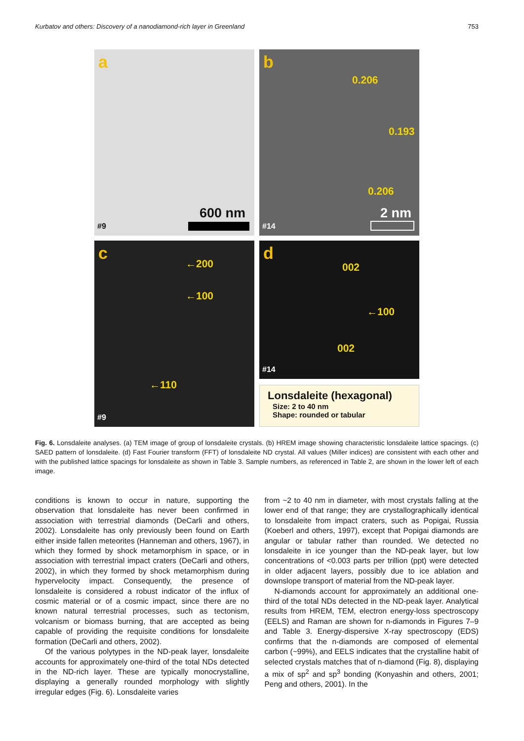Kurbatov and others: Discovery of a nanodiamond-rich layer in Greenland 753
a
600 nm
#9
b
0.206
0.193
0.206
2 nm
#14
c
←200
←100
←110
#9
d
002
←100
002
#14
Lonsdaleite (hexagonal)
Size: 2 to 40 nm
Shape: rounded or tabular
Fig. 6. Lonsdaleite analyses. (a) TEM image of group of lonsdaleite crystals. (b) HREM image showing characteristic lonsdaleite lattice spacings. (c) SAED pattern of lonsdaleite. (d) Fast Fourier transform (FFT) of lonsdaleite ND crystal. All values (Miller indices) are consistent with each other and with the published lattice spacings for lonsdaleite as shown in Table 3. Sample numbers, as referenced in Table 2, are shown in the lower left of each image.
conditions is known to occur in nature, supporting the observation that lonsdaleite has never been confirmed in association with terrestrial diamonds (DeCarli and others, 2002). Lonsdaleite has only previously been found on Earth either inside fallen meteorites (Hanneman and others, 1967), in which they formed by shock metamorphism in space, or in association with terrestrial impact craters (DeCarli and others, 2002), in which they formed by shock metamorphism during hypervelocity impact. Consequently, the presence of lonsdaleite is considered a robust indicator of the influx of cosmic material or of a cosmic impact, since there are no known natural terrestrial processes, such as tectonism, volcanism or biomass burning, that are accepted as being capable of providing the requisite conditions for lonsdaleite formation (DeCarli and others, 2002).
Of the various polytypes in the ND-peak layer, lonsdaleite accounts for approximately one-third of the total NDs detected in the ND-rich layer. These are typically monocrystalline, displaying a generally rounded morphology with slightly irregular edges (Fig. 6). Lonsdaleite varies
from ~2 to 40 nm in diameter, with most crystals falling at the lower end of that range; they are crystallographically identical to lonsdaleite from impact craters, such as Popigai, Russia (Koeberl and others, 1997), except that Popigai diamonds are angular or tabular rather than rounded. We detected no lonsdaleite in ice younger than the ND-peak layer, but low concentrations of <0.003 parts per trillion (ppt) were detected in older adjacent layers, possibly due to ice ablation and downslope transport of material from the ND-peak layer.
N-diamonds account for approximately an additional one-third of the total NDs detected in the ND-peak layer. Analytical results from HREM, TEM, electron energy-loss spectroscopy (EELS) and Raman are shown for n-diamonds in Figures 7–9 and Table 3. Energy-dispersive X-ray spectroscopy (EDS) confirms that the n-diamonds are composed of elemental carbon (~99%), and EELS indicates that the crystalline habit of selected crystals matches that of n-diamond (Fig. 8), displaying a mix of sp<sup>2</sup> and sp<sup>3</sup> bonding (Konyashin and others, 2001; Peng and others, 2001). In the